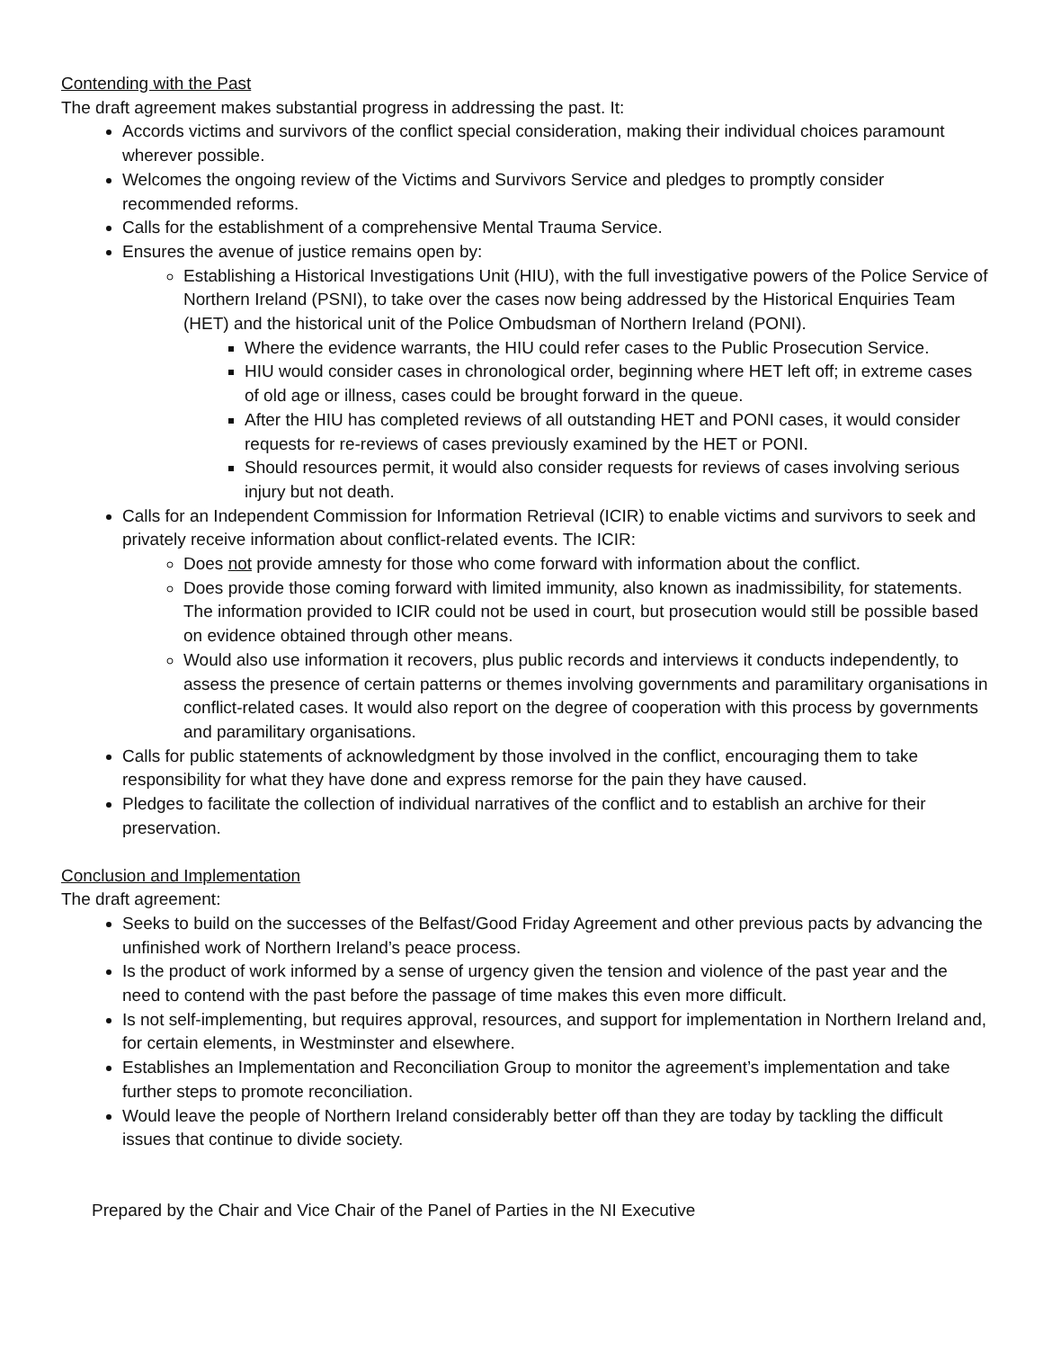Contending with the Past
The draft agreement makes substantial progress in addressing the past. It:
Accords victims and survivors of the conflict special consideration, making their individual choices paramount wherever possible.
Welcomes the ongoing review of the Victims and Survivors Service and pledges to promptly consider recommended reforms.
Calls for the establishment of a comprehensive Mental Trauma Service.
Ensures the avenue of justice remains open by:
Establishing a Historical Investigations Unit (HIU), with the full investigative powers of the Police Service of Northern Ireland (PSNI), to take over the cases now being addressed by the Historical Enquiries Team (HET) and the historical unit of the Police Ombudsman of Northern Ireland (PONI).
Where the evidence warrants, the HIU could refer cases to the Public Prosecution Service.
HIU would consider cases in chronological order, beginning where HET left off; in extreme cases of old age or illness, cases could be brought forward in the queue.
After the HIU has completed reviews of all outstanding HET and PONI cases, it would consider requests for re-reviews of cases previously examined by the HET or PONI.
Should resources permit, it would also consider requests for reviews of cases involving serious injury but not death.
Calls for an Independent Commission for Information Retrieval (ICIR) to enable victims and survivors to seek and privately receive information about conflict-related events. The ICIR:
Does not provide amnesty for those who come forward with information about the conflict.
Does provide those coming forward with limited immunity, also known as inadmissibility, for statements. The information provided to ICIR could not be used in court, but prosecution would still be possible based on evidence obtained through other means.
Would also use information it recovers, plus public records and interviews it conducts independently, to assess the presence of certain patterns or themes involving governments and paramilitary organisations in conflict-related cases. It would also report on the degree of cooperation with this process by governments and paramilitary organisations.
Calls for public statements of acknowledgment by those involved in the conflict, encouraging them to take responsibility for what they have done and express remorse for the pain they have caused.
Pledges to facilitate the collection of individual narratives of the conflict and to establish an archive for their preservation.
Conclusion and Implementation
The draft agreement:
Seeks to build on the successes of the Belfast/Good Friday Agreement and other previous pacts by advancing the unfinished work of Northern Ireland’s peace process.
Is the product of work informed by a sense of urgency given the tension and violence of the past year and the need to contend with the past before the passage of time makes this even more difficult.
Is not self-implementing, but requires approval, resources, and support for implementation in Northern Ireland and, for certain elements, in Westminster and elsewhere.
Establishes an Implementation and Reconciliation Group to monitor the agreement’s implementation and take further steps to promote reconciliation.
Would leave the people of Northern Ireland considerably better off than they are today by tackling the difficult issues that continue to divide society.
Prepared by the Chair and Vice Chair of the Panel of Parties in the NI Executive